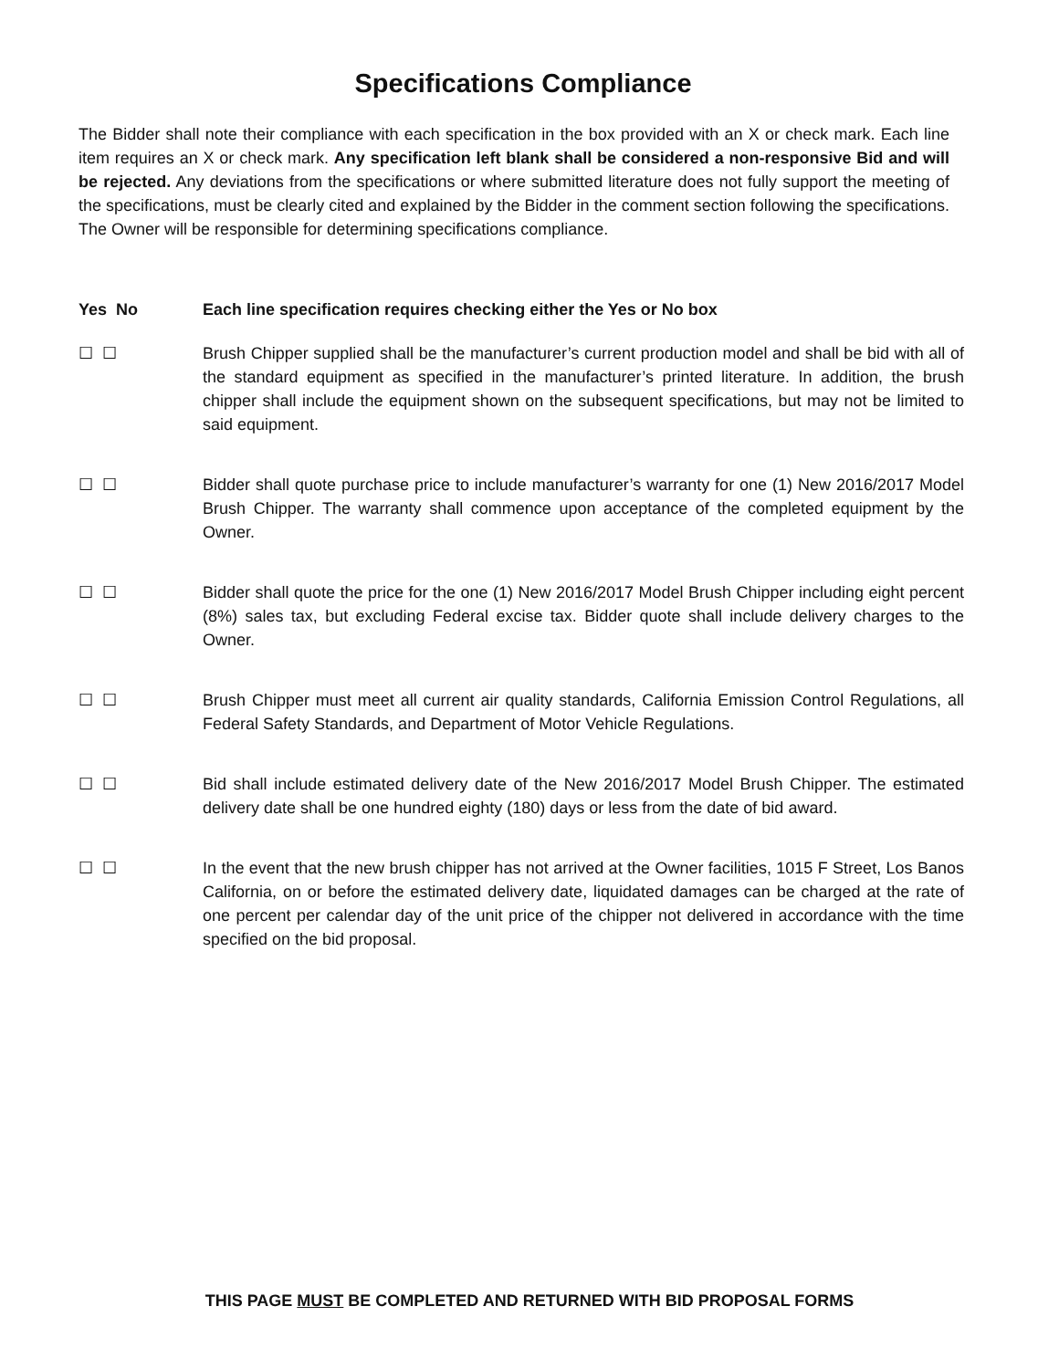Specifications Compliance
The Bidder shall note their compliance with each specification in the box provided with an X or check mark. Each line item requires an X or check mark. Any specification left blank shall be considered a non-responsive Bid and will be rejected. Any deviations from the specifications or where submitted literature does not fully support the meeting of the specifications, must be clearly cited and explained by the Bidder in the comment section following the specifications. The Owner will be responsible for determining specifications compliance.
Yes No Each line specification requires checking either the Yes or No box
☐ ☐ Brush Chipper supplied shall be the manufacturer’s current production model and shall be bid with all of the standard equipment as specified in the manufacturer’s printed literature. In addition, the brush chipper shall include the equipment shown on the subsequent specifications, but may not be limited to said equipment.
☐ ☐ Bidder shall quote purchase price to include manufacturer’s warranty for one (1) New 2016/2017 Model Brush Chipper. The warranty shall commence upon acceptance of the completed equipment by the Owner.
☐ ☐ Bidder shall quote the price for the one (1) New 2016/2017 Model Brush Chipper including eight percent (8%) sales tax, but excluding Federal excise tax. Bidder quote shall include delivery charges to the Owner.
☐ ☐ Brush Chipper must meet all current air quality standards, California Emission Control Regulations, all Federal Safety Standards, and Department of Motor Vehicle Regulations.
☐ ☐ Bid shall include estimated delivery date of the New 2016/2017 Model Brush Chipper. The estimated delivery date shall be one hundred eighty (180) days or less from the date of bid award.
☐ ☐ In the event that the new brush chipper has not arrived at the Owner facilities, 1015 F Street, Los Banos California, on or before the estimated delivery date, liquidated damages can be charged at the rate of one percent per calendar day of the unit price of the chipper not delivered in accordance with the time specified on the bid proposal.
THIS PAGE MUST BE COMPLETED AND RETURNED WITH BID PROPOSAL FORMS